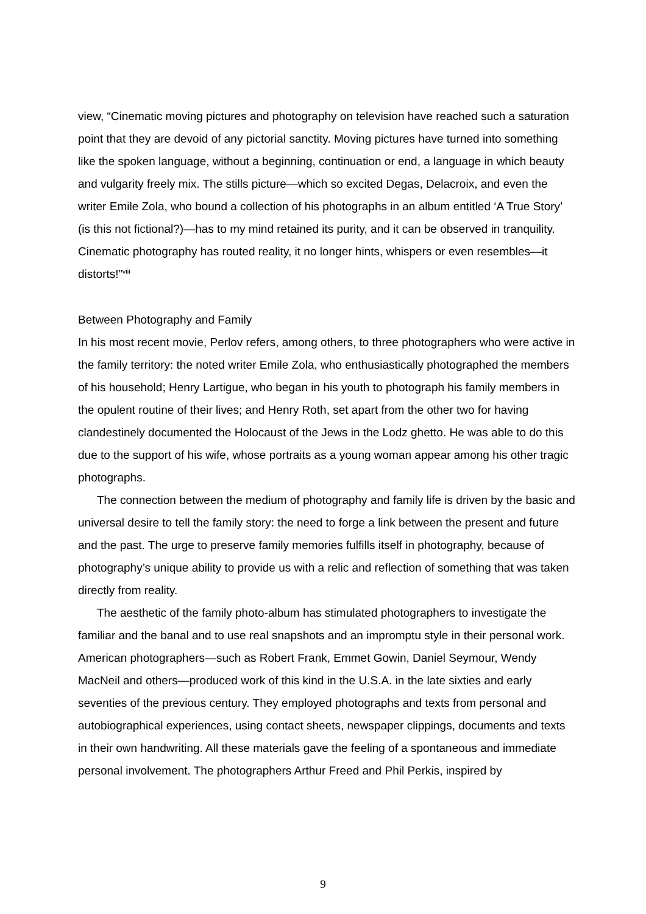view, “Cinematic moving pictures and photography on television have reached such a saturation point that they are devoid of any pictorial sanctity. Moving pictures have turned into something like the spoken language, without a beginning, continuation or end, a language in which beauty and vulgarity freely mix. The stills picture—which so excited Degas, Delacroix, and even the writer Emile Zola, who bound a collection of his photographs in an album entitled ‘A True Story’ (is this not fictional?)—has to my mind retained its purity, and it can be observed in tranquility. Cinematic photography has routed reality, it no longer hints, whispers or even resembles—it distorts!”<sup>viii</sup>
Between Photography and Family
In his most recent movie, Perlov refers, among others, to three photographers who were active in the family territory: the noted writer Emile Zola, who enthusiastically photographed the members of his household; Henry Lartigue, who began in his youth to photograph his family members in the opulent routine of their lives; and Henry Roth, set apart from the other two for having clandestinely documented the Holocaust of the Jews in the Lodz ghetto. He was able to do this due to the support of his wife, whose portraits as a young woman appear among his other tragic photographs.
The connection between the medium of photography and family life is driven by the basic and universal desire to tell the family story: the need to forge a link between the present and future and the past. The urge to preserve family memories fulfills itself in photography, because of photography’s unique ability to provide us with a relic and reflection of something that was taken directly from reality.
The aesthetic of the family photo-album has stimulated photographers to investigate the familiar and the banal and to use real snapshots and an impromptu style in their personal work. American photographers—such as Robert Frank, Emmet Gowin, Daniel Seymour, Wendy MacNeil and others—produced work of this kind in the U.S.A. in the late sixties and early seventies of the previous century. They employed photographs and texts from personal and autobiographical experiences, using contact sheets, newspaper clippings, documents and texts in their own handwriting. All these materials gave the feeling of a spontaneous and immediate personal involvement. The photographers Arthur Freed and Phil Perkis, inspired by
9